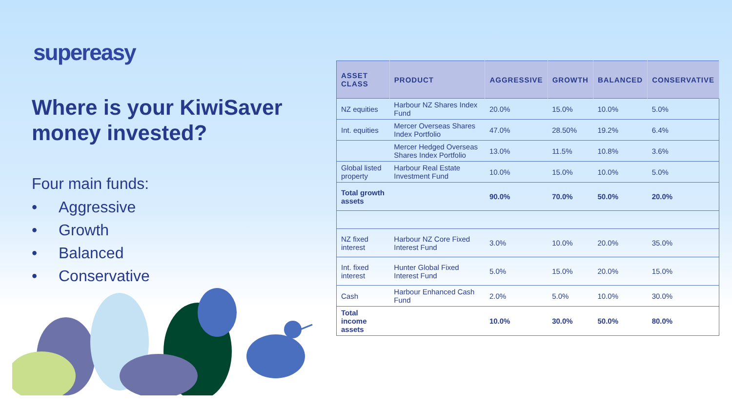supereasy
Where is your KiwiSaver money invested?
Four main funds:
• Aggressive
• Growth
• Balanced
• Conservative
| ASSET CLASS | PRODUCT | AGGRESSIVE | GROWTH | BALANCED | CONSERVATIVE |
| --- | --- | --- | --- | --- | --- |
| NZ equities | Harbour NZ Shares Index Fund | 20.0% | 15.0% | 10.0% | 5.0% |
| Int. equities | Mercer Overseas Shares Index Portfolio | 47.0% | 28.50% | 19.2% | 6.4% |
| | Mercer Hedged Overseas Shares Index Portfolio | 13.0% | 11.5% | 10.8% | 3.6% |
| Global listed property | Harbour Real Estate Investment Fund | 10.0% | 15.0% | 10.0% | 5.0% |
| Total growth assets | | 90.0% | 70.0% | 50.0% | 20.0% |
| NZ fixed interest | Harbour NZ Core Fixed Interest Fund | 3.0% | 10.0% | 20.0% | 35.0% |
| Int. fixed interest | Hunter Global Fixed Interest Fund | 5.0% | 15.0% | 20.0% | 15.0% |
| Cash | Harbour Enhanced Cash Fund | 2.0% | 5.0% | 10.0% | 30.0% |
| Total income assets | | 10.0% | 30.0% | 50.0% | 80.0% |